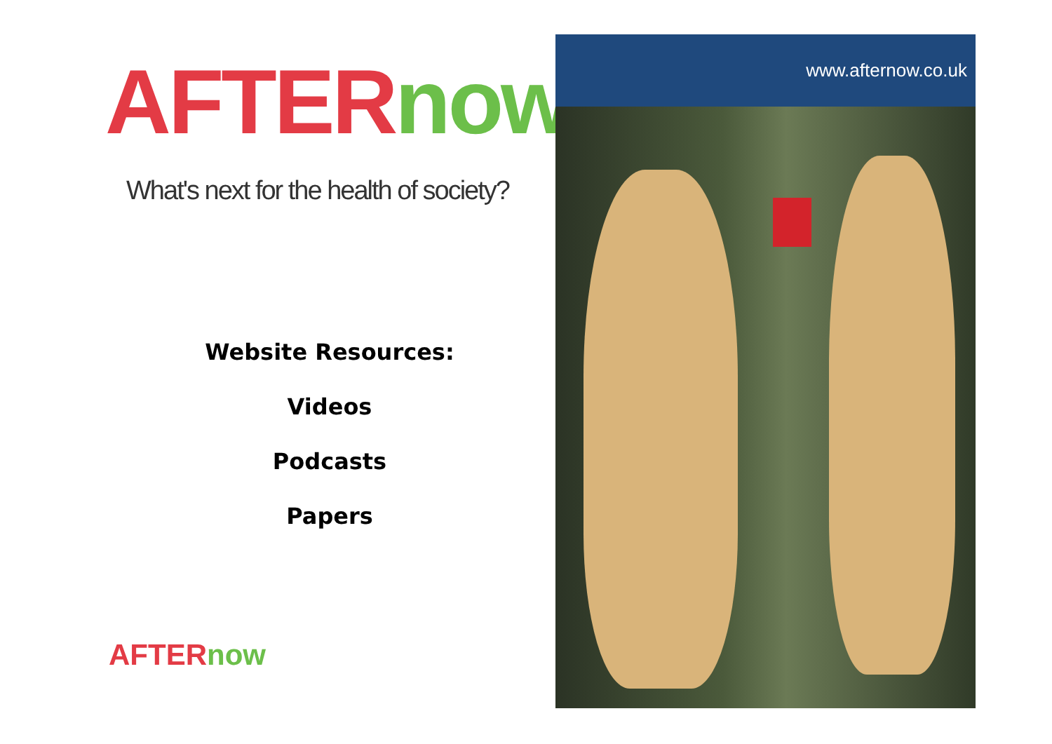AFTER now
What's next for the health of society?
Website Resources:
Videos
Podcasts
Papers
AFTER now
www.afternow.co.uk